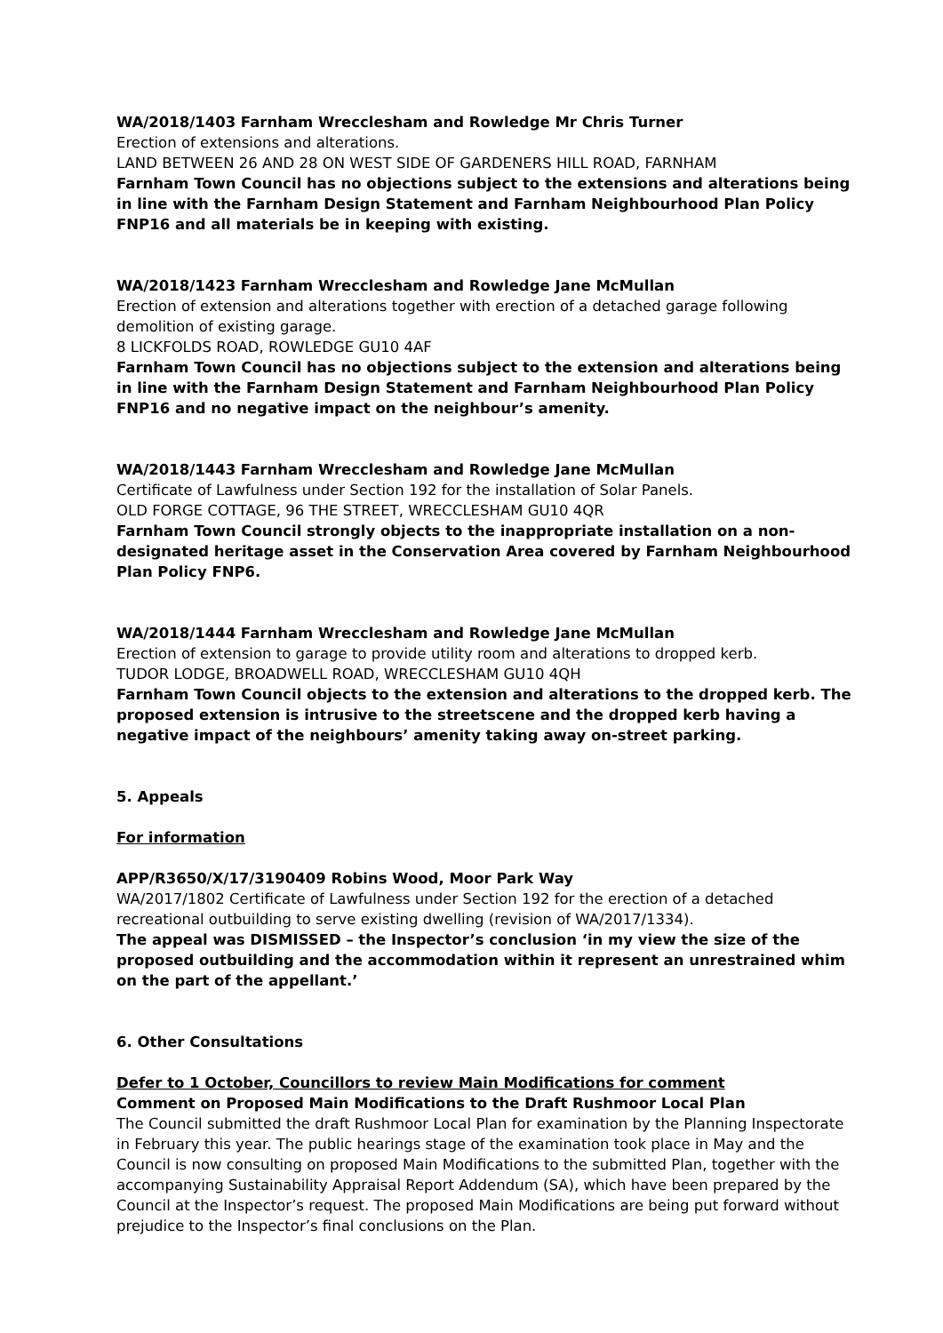WA/2018/1403 Farnham Wrecclesham and Rowledge Mr Chris Turner
Erection of extensions and alterations.
LAND BETWEEN 26 AND 28 ON WEST SIDE OF GARDENERS HILL ROAD, FARNHAM
Farnham Town Council has no objections subject to the extensions and alterations being in line with the Farnham Design Statement and Farnham Neighbourhood Plan Policy FNP16 and all materials be in keeping with existing.
WA/2018/1423 Farnham Wrecclesham and Rowledge Jane McMullan
Erection of extension and alterations together with erection of a detached garage following demolition of existing garage.
8 LICKFOLDS ROAD, ROWLEDGE GU10 4AF
Farnham Town Council has no objections subject to the extension and alterations being in line with the Farnham Design Statement and Farnham Neighbourhood Plan Policy FNP16 and no negative impact on the neighbour’s amenity.
WA/2018/1443 Farnham Wrecclesham and Rowledge Jane McMullan
Certificate of Lawfulness under Section 192 for the installation of Solar Panels.
OLD FORGE COTTAGE, 96 THE STREET, WRECCLESHAM GU10 4QR
Farnham Town Council strongly objects to the inappropriate installation on a non-designated heritage asset in the Conservation Area covered by Farnham Neighbourhood Plan Policy FNP6.
WA/2018/1444 Farnham Wrecclesham and Rowledge Jane McMullan
Erection of extension to garage to provide utility room and alterations to dropped kerb.
TUDOR LODGE, BROADWELL ROAD, WRECCLESHAM GU10 4QH
Farnham Town Council objects to the extension and alterations to the dropped kerb. The proposed extension is intrusive to the streetscene and the dropped kerb having a negative impact of the neighbours’ amenity taking away on-street parking.
5. Appeals
For information
APP/R3650/X/17/3190409 Robins Wood, Moor Park Way
WA/2017/1802 Certificate of Lawfulness under Section 192 for the erection of a detached recreational outbuilding to serve existing dwelling (revision of WA/2017/1334).
The appeal was DISMISSED – the Inspector’s conclusion ‘in my view the size of the proposed outbuilding and the accommodation within it represent an unrestrained whim on the part of the appellant.’
6. Other Consultations
Defer to 1 October, Councillors to review Main Modifications for comment
Comment on Proposed Main Modifications to the Draft Rushmoor Local Plan
The Council submitted the draft Rushmoor Local Plan for examination by the Planning Inspectorate in February this year. The public hearings stage of the examination took place in May and the Council is now consulting on proposed Main Modifications to the submitted Plan, together with the accompanying Sustainability Appraisal Report Addendum (SA), which have been prepared by the Council at the Inspector’s request. The proposed Main Modifications are being put forward without prejudice to the Inspector’s final conclusions on the Plan.